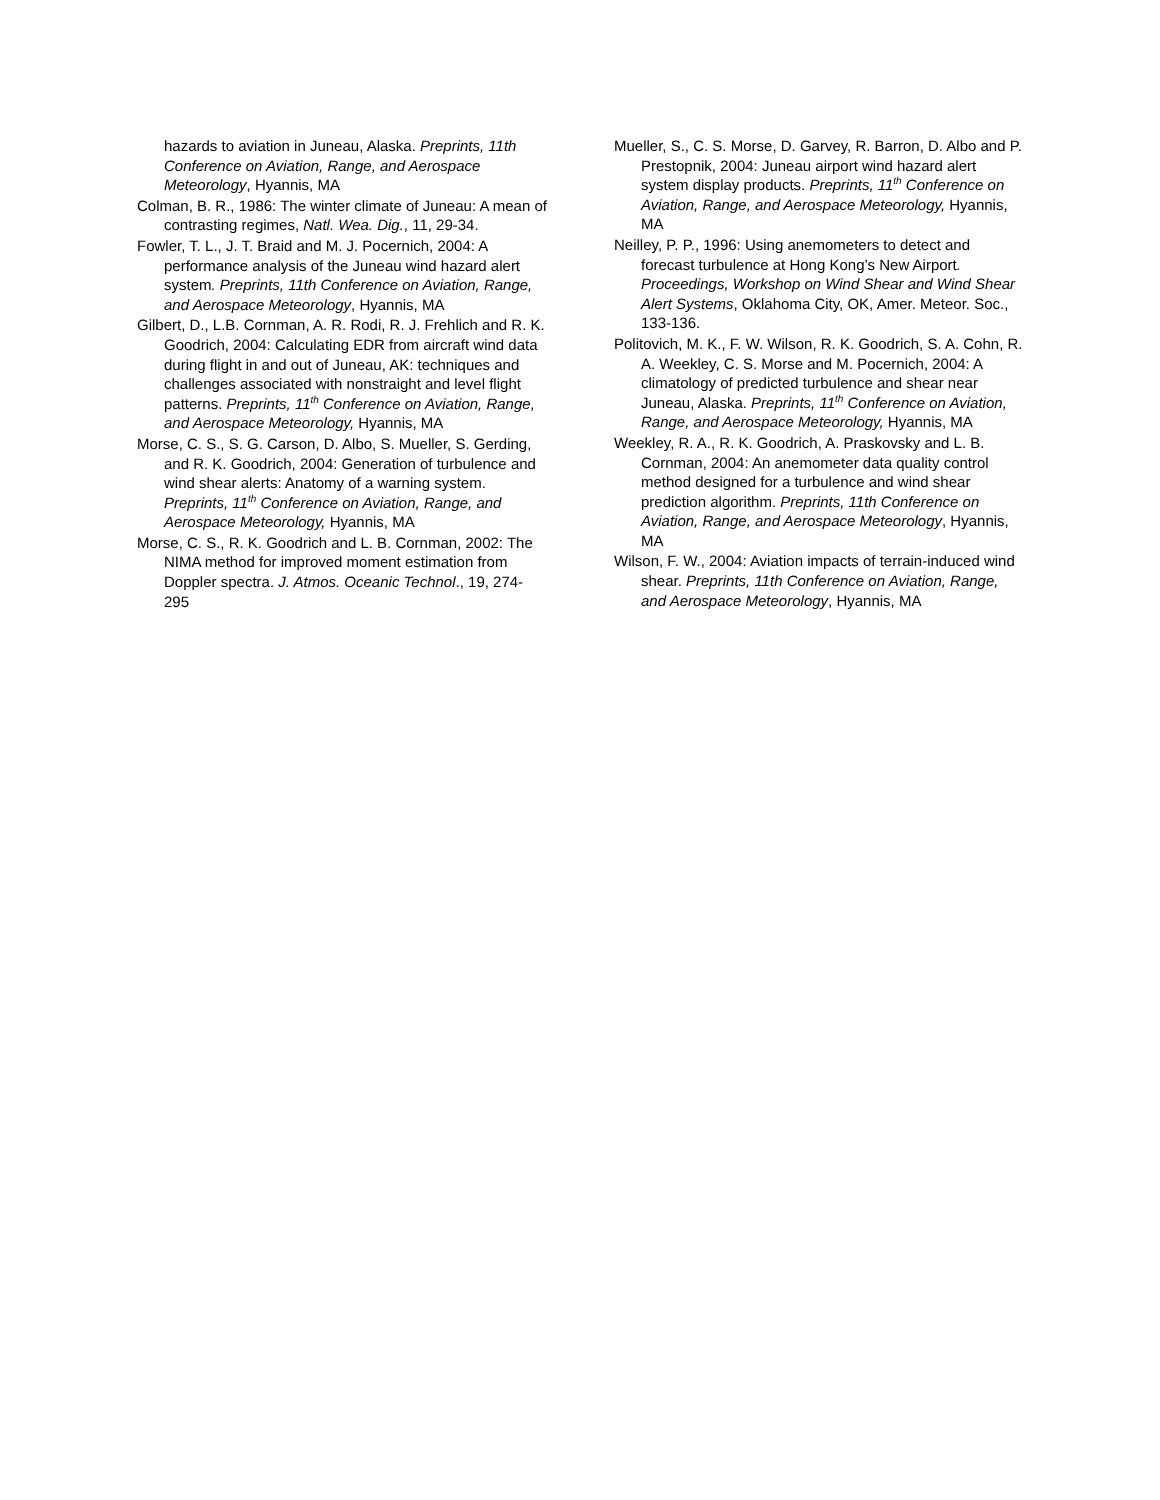hazards to aviation in Juneau, Alaska. Preprints, 11th Conference on Aviation, Range, and Aerospace Meteorology, Hyannis, MA
Colman, B. R., 1986: The winter climate of Juneau: A mean of contrasting regimes, Natl. Wea. Dig., 11, 29-34.
Fowler, T. L., J. T. Braid and M. J. Pocernich, 2004: A performance analysis of the Juneau wind hazard alert system. Preprints, 11th Conference on Aviation, Range, and Aerospace Meteorology, Hyannis, MA
Gilbert, D., L.B. Cornman, A. R. Rodi, R. J. Frehlich and R. K. Goodrich, 2004: Calculating EDR from aircraft wind data during flight in and out of Juneau, AK: techniques and challenges associated with nonstraight and level flight patterns. Preprints, 11<sup>th</sup> Conference on Aviation, Range, and Aerospace Meteorology, Hyannis, MA
Morse, C. S., S. G. Carson, D. Albo, S. Mueller, S. Gerding, and R. K. Goodrich, 2004: Generation of turbulence and wind shear alerts: Anatomy of a warning system. Preprints, 11<sup>th</sup> Conference on Aviation, Range, and Aerospace Meteorology, Hyannis, MA
Morse, C. S., R. K. Goodrich and L. B. Cornman, 2002: The NIMA method for improved moment estimation from Doppler spectra. J. Atmos. Oceanic Technol., 19, 274-295
Mueller, S., C. S. Morse, D. Garvey, R. Barron, D. Albo and P. Prestopnik, 2004: Juneau airport wind hazard alert system display products. Preprints, 11<sup>th</sup> Conference on Aviation, Range, and Aerospace Meteorology, Hyannis, MA
Neilley, P. P., 1996: Using anemometers to detect and forecast turbulence at Hong Kong’s New Airport. Proceedings, Workshop on Wind Shear and Wind Shear Alert Systems, Oklahoma City, OK, Amer. Meteor. Soc., 133-136.
Politovich, M. K., F. W. Wilson, R. K. Goodrich, S. A. Cohn, R. A. Weekley, C. S. Morse and M. Pocernich, 2004: A climatology of predicted turbulence and shear near Juneau, Alaska. Preprints, 11<sup>th</sup> Conference on Aviation, Range, and Aerospace Meteorology, Hyannis, MA
Weekley, R. A., R. K. Goodrich, A. Praskovsky and L. B. Cornman, 2004: An anemometer data quality control method designed for a turbulence and wind shear prediction algorithm. Preprints, 11th Conference on Aviation, Range, and Aerospace Meteorology, Hyannis, MA
Wilson, F. W., 2004: Aviation impacts of terrain-induced wind shear. Preprints, 11th Conference on Aviation, Range, and Aerospace Meteorology, Hyannis, MA